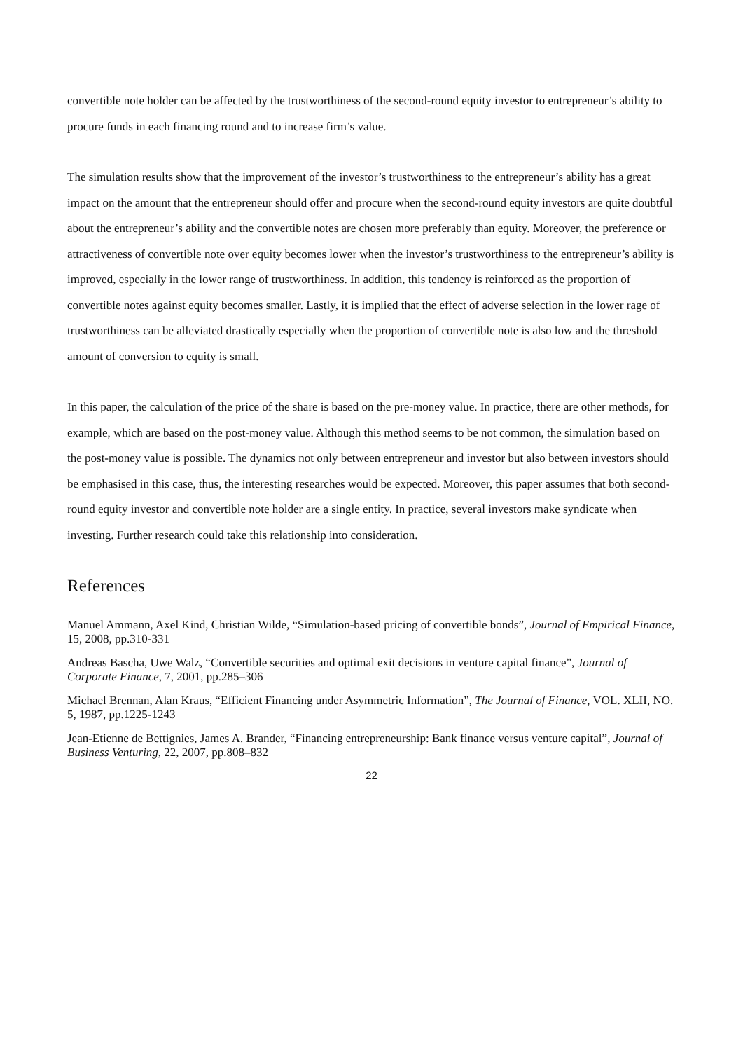convertible note holder can be affected by the trustworthiness of the second-round equity investor to entrepreneur’s ability to procure funds in each financing round and to increase firm’s value.
The simulation results show that the improvement of the investor’s trustworthiness to the entrepreneur’s ability has a great impact on the amount that the entrepreneur should offer and procure when the second-round equity investors are quite doubtful about the entrepreneur’s ability and the convertible notes are chosen more preferably than equity. Moreover, the preference or attractiveness of convertible note over equity becomes lower when the investor’s trustworthiness to the entrepreneur’s ability is improved, especially in the lower range of trustworthiness. In addition, this tendency is reinforced as the proportion of convertible notes against equity becomes smaller. Lastly, it is implied that the effect of adverse selection in the lower rage of trustworthiness can be alleviated drastically especially when the proportion of convertible note is also low and the threshold amount of conversion to equity is small.
In this paper, the calculation of the price of the share is based on the pre-money value. In practice, there are other methods, for example, which are based on the post-money value. Although this method seems to be not common, the simulation based on the post-money value is possible. The dynamics not only between entrepreneur and investor but also between investors should be emphasised in this case, thus, the interesting researches would be expected. Moreover, this paper assumes that both second-round equity investor and convertible note holder are a single entity. In practice, several investors make syndicate when investing. Further research could take this relationship into consideration.
References
Manuel Ammann, Axel Kind, Christian Wilde, “Simulation-based pricing of convertible bonds”, Journal of Empirical Finance, 15, 2008, pp.310-331
Andreas Bascha, Uwe Walz, “Convertible securities and optimal exit decisions in venture capital finance”, Journal of Corporate Finance, 7, 2001, pp.285–306
Michael Brennan, Alan Kraus, “Efficient Financing under Asymmetric Information”, The Journal of Finance, VOL. XLII, NO. 5, 1987, pp.1225-1243
Jean-Etienne de Bettignies, James A. Brander, “Financing entrepreneurship: Bank finance versus venture capital”, Journal of Business Venturing, 22, 2007, pp.808–832
22